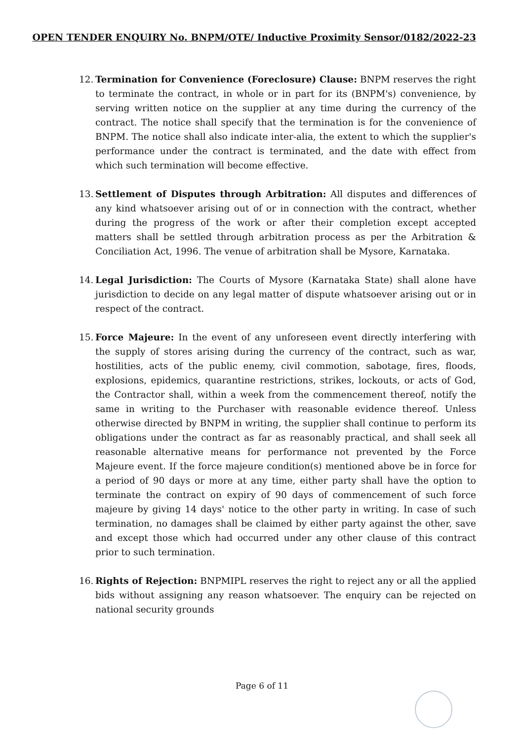OPEN TENDER ENQUIRY No. BNPM/OTE/ Inductive Proximity Sensor/0182/2022-23
12.
Termination for Convenience (Foreclosure) Clause: BNPM reserves the right to terminate the contract, in whole or in part for its (BNPM's) convenience, by serving written notice on the supplier at any time during the currency of the contract. The notice shall specify that the termination is for the convenience of BNPM. The notice shall also indicate inter-alia, the extent to which the supplier's performance under the contract is terminated, and the date with effect from which such termination will become effective.
13.
Settlement of Disputes through Arbitration: All disputes and differences of any kind whatsoever arising out of or in connection with the contract, whether during the progress of the work or after their completion except accepted matters shall be settled through arbitration process as per the Arbitration & Conciliation Act, 1996. The venue of arbitration shall be Mysore, Karnataka.
14.
Legal Jurisdiction: The Courts of Mysore (Karnataka State) shall alone have jurisdiction to decide on any legal matter of dispute whatsoever arising out or in respect of the contract.
15.
Force Majeure: In the event of any unforeseen event directly interfering with the supply of stores arising during the currency of the contract, such as war, hostilities, acts of the public enemy, civil commotion, sabotage, fires, floods, explosions, epidemics, quarantine restrictions, strikes, lockouts, or acts of God, the Contractor shall, within a week from the commencement thereof, notify the same in writing to the Purchaser with reasonable evidence thereof. Unless otherwise directed by BNPM in writing, the supplier shall continue to perform its obligations under the contract as far as reasonably practical, and shall seek all reasonable alternative means for performance not prevented by the Force Majeure event. If the force majeure condition(s) mentioned above be in force for a period of 90 days or more at any time, either party shall have the option to terminate the contract on expiry of 90 days of commencement of such force majeure by giving 14 days' notice to the other party in writing. In case of such termination, no damages shall be claimed by either party against the other, save and except those which had occurred under any other clause of this contract prior to such termination.
16.
Rights of Rejection: BNPMIPL reserves the right to reject any or all the applied bids without assigning any reason whatsoever. The enquiry can be rejected on national security grounds
Page 6 of 11